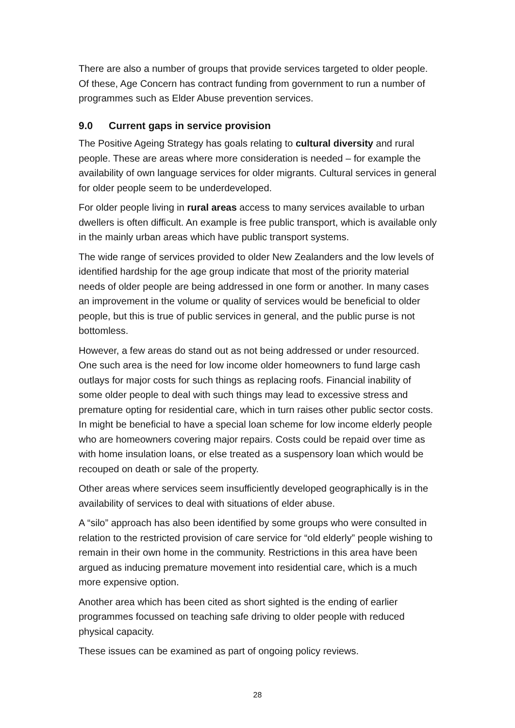There are also a number of groups that provide services targeted to older people. Of these, Age Concern has contract funding from government to run a number of programmes such as Elder Abuse prevention services.
9.0 Current gaps in service provision
The Positive Ageing Strategy has goals relating to cultural diversity and rural people. These are areas where more consideration is needed – for example the availability of own language services for older migrants. Cultural services in general for older people seem to be underdeveloped.
For older people living in rural areas access to many services available to urban dwellers is often difficult. An example is free public transport, which is available only in the mainly urban areas which have public transport systems.
The wide range of services provided to older New Zealanders and the low levels of identified hardship for the age group indicate that most of the priority material needs of older people are being addressed in one form or another. In many cases an improvement in the volume or quality of services would be beneficial to older people, but this is true of public services in general, and the public purse is not bottomless.
However, a few areas do stand out as not being addressed or under resourced. One such area is the need for low income older homeowners to fund large cash outlays for major costs for such things as replacing roofs. Financial inability of some older people to deal with such things may lead to excessive stress and premature opting for residential care, which in turn raises other public sector costs. In might be beneficial to have a special loan scheme for low income elderly people who are homeowners covering major repairs. Costs could be repaid over time as with home insulation loans, or else treated as a suspensory loan which would be recouped on death or sale of the property.
Other areas where services seem insufficiently developed geographically is in the availability of services to deal with situations of elder abuse.
A “silo” approach has also been identified by some groups who were consulted in relation to the restricted provision of care service for “old elderly” people wishing to remain in their own home in the community. Restrictions in this area have been argued as inducing premature movement into residential care, which is a much more expensive option.
Another area which has been cited as short sighted is the ending of earlier programmes focussed on teaching safe driving to older people with reduced physical capacity.
These issues can be examined as part of ongoing policy reviews.
28